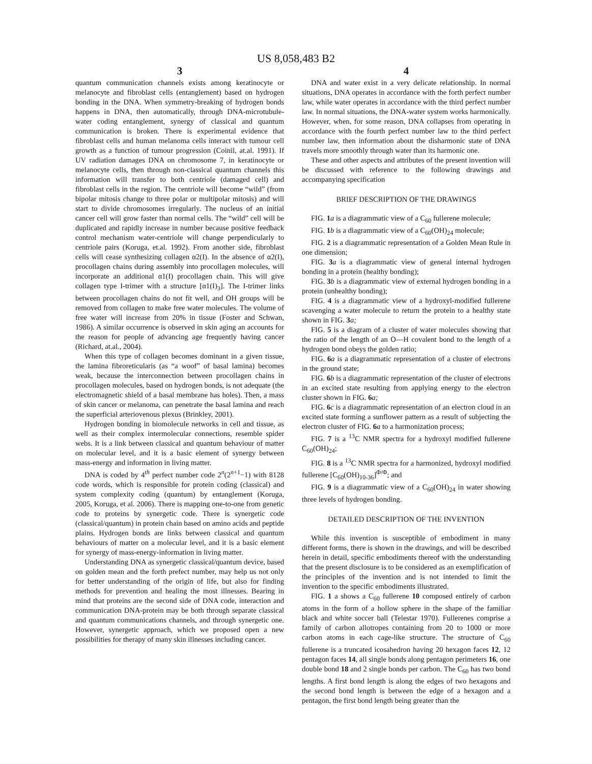US 8,058,483 B2
3
quantum communication channels exists among keratinocyte or melanocyte and fibroblast cells (entanglement) based on hydrogen bonding in the DNA. When symmetry-breaking of hydrogen bonds happens in DNA, then automatically, through DNA-microtubule-water coding entanglement, synergy of classical and quantum communication is broken. There is experimental evidence that fibroblast cells and human melanoma cells interact with tumour cell growth as a function of tumour progression (Coinil, at.al. 1991). If UV radiation damages DNA on chromosome 7, in keratinocyte or melanocyte cells, then through non-classical quantum channels this information will transfer to both centriole (damaged cell) and fibroblast cells in the region. The centriole will become “wild” (from bipolar mitosis change to three polar or multipolar mitosis) and will start to divide chromosomes irregularly. The nucleus of an initial cancer cell will grow faster than normal cells. The “wild” cell will be duplicated and rapidly increase in number because positive feedback control mechanism water-centriole will change perpendicularly to centriole pairs (Koruga, et.al. 1992). From another side, fibroblast cells will cease synthesizing collagen α2(I). In the absence of α2(I), procollagen chains during assembly into procollagen molecules, will incorporate an additional α1(I) procollagen chain. This will give collagen type I-trimer with a structure [α1(I)<sub>3</sub>]. The I-trimer links between procollagen chains do not fit well, and OH groups will be removed from collagen to make free water molecules. The volume of free water will increase from 20% in tissue (Foster and Schwan, 1986). A similar occurrence is observed in skin aging an accounts for the reason for people of advancing age frequently having cancer (Richard, at.al., 2004).
When this type of collagen becomes dominant in a given tissue, the lamina fibroreticularis (as “a woof” of basal lamina) becomes weak, because the interconnection between procollagen chains in procollagen molecules, based on hydrogen bonds, is not adequate (the electromagnetic shield of a basal membrane has holes). Then, a mass of skin cancer or melanoma, can penetrate the basal lamina and reach the superficial arteriovenous plexus (Brinkley, 2001).
Hydrogen bonding in biomolecule networks in cell and tissue, as well as their complex intermolecular connections, resemble spider webs. It is a link between classical and quantum behaviour of matter on molecular level, and it is a basic element of synergy between mass-energy and information in living matter.
DNA is coded by 4<sup>th</sup> perfect number code 2<sup>n</sup>(2<sup>n+1</sup>−1) with 8128 code words, which is responsible for protein coding (classical) and system complexity coding (quantum) by entanglement (Koruga, 2005, Koruga, et al. 2006). There is mapping one-to-one from genetic code to proteins by synergetic code. There is synergetic code (classical/quantum) in protein chain based on amino acids and peptide plains. Hydrogen bonds are links between classical and quantum behaviours of matter on a molecular level, and it is a basic element for synergy of mass-energy-information in living matter.
Understanding DNA as synergetic classical/quantum device, based on golden mean and the forth prefect number, may help us not only for better understanding of the origin of life, but also for finding methods for prevention and healing the most illnesses. Bearing in mind that proteins are the second side of DNA code, interaction and communication DNA-protein may be both through separate classical and quantum communications channels, and through synergetic one. However, synergetic approach, which we proposed open a new possibilities for therapy of many skin illnesses including cancer.
4
DNA and water exist in a very delicate relationship. In normal situations, DNA operates in accordance with the forth perfect number law, while water operates in accordance with the third perfect number law. In normal situations, the DNA-water system works harmonically. However, when, for some reason, DNA collapses from operating in accordance with the fourth perfect number law to the third perfect number law, then information about the disharmonic state of DNA travels more smoothly through water than its harmonic one.
These and other aspects and attributes of the present invention will be discussed with reference to the following drawings and accompanying specification
BRIEF DESCRIPTION OF THE DRAWINGS
FIG. 1 a is a diagrammatic view of a C<sub>60</sub> fullerene molecule;
FIG. 1 b is a diagrammatic view of a C<sub>60</sub>(OH)<sub>24</sub> molecule;
FIG. 2 is a diagrammatic representation of a Golden Mean Rule in one dimension;
FIG. 3 a is a diagrammatic view of general internal hydrogen bonding in a protein (healthy bonding);
FIG. 3 b is a diagrammatic view of external hydrogen bonding in a protein (unhealthy bonding);
FIG. 4 is a diagrammatic view of a hydroxyl-modified fullerene scavenging a water molecule to return the protein to a healthy state shown in FIG. 3 a;
FIG. 5 is a diagram of a cluster of water molecules showing that the ratio of the length of an O—H covalent bond to the length of a hydrogen bond obeys the golden ratio;
FIG. 6 a is a diagrammatic representation of a cluster of electrons in the ground state;
FIG. 6 b is a diagrammatic representation of the cluster of electrons in an excited state resulting from applying energy to the electron cluster shown in FIG. 6 a;
FIG. 6 c is a diagrammatic representation of an electron cloud in an excited state forming a sunflower pattern as a result of subjecting the electron cluster of FIG. 6 a to a harmonization process;
FIG. 7 is a <sup>13</sup>C NMR spectra for a hydroxyl modified fullerene C<sub>60</sub>(OH)<sub>24</sub>;
FIG. 8 is a <sup>13</sup>C NMR spectra for a harmonized, hydroxyl modified fullerene [C<sub>60</sub>(OH)<sub>10-36</sub>]<sup>Φ/Φ</sup>; and
FIG. 9 is a diagrammatic view of a C<sub>60</sub>(OH)<sub>24</sub> in water showing three levels of hydrogen bonding.
DETAILED DESCRIPTION OF THE INVENTION
While this invention is susceptible of embodiment in many different forms, there is shown in the drawings, and will be described herein in detail, specific embodiments thereof with the understanding that the present disclosure is to be considered as an exemplification of the principles of the invention and is not intended to limit the invention to the specific embodiments illustrated.
FIG. 1 a shows a C<sub>60</sub> fullerene 10 composed entirely of carbon atoms in the form of a hollow sphere in the shape of the familiar black and white soccer ball (Telestar 1970). Fullerenes comprise a family of carbon allotropes containing from 20 to 1000 or more carbon atoms in each cage-like structure. The structure of C<sub>60</sub> fullerene is a truncated icosahedron having 20 hexagon faces 12, 12 pentagon faces 14, all single bonds along pentagon perimeters 16, one double bond 18 and 2 single bonds per carbon. The C<sub>60</sub> has two bond lengths. A first bond length is along the edges of two hexagons and the second bond length is between the edge of a hexagon and a pentagon, the first bond length being greater than the